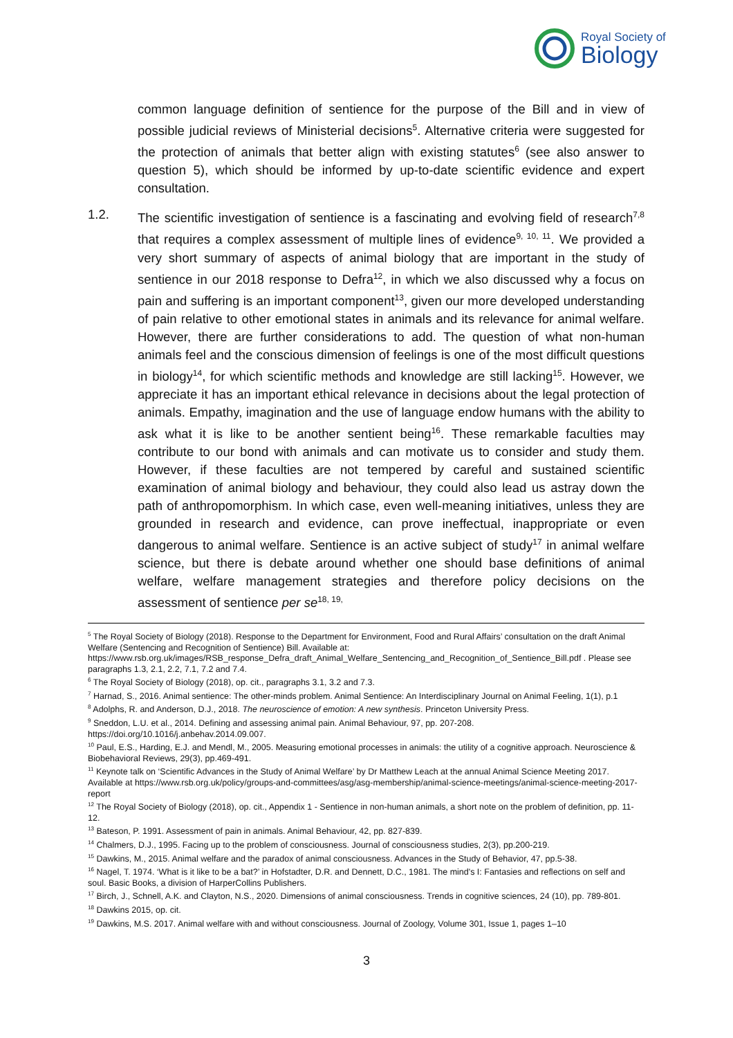Royal Society of
Biology
common language definition of sentience for the purpose of the Bill and in view of possible judicial reviews of Ministerial decisions<sup>5</sup>. Alternative criteria were suggested for the protection of animals that better align with existing statutes<sup>6</sup> (see also answer to question 5), which should be informed by up-to-date scientific evidence and expert consultation.
1.2. The scientific investigation of sentience is a fascinating and evolving field of research<sup>7,8</sup> that requires a complex assessment of multiple lines of evidence<sup>9, 10, 11</sup>. We provided a very short summary of aspects of animal biology that are important in the study of sentience in our 2018 response to Defra<sup>12</sup>, in which we also discussed why a focus on pain and suffering is an important component<sup>13</sup>, given our more developed understanding of pain relative to other emotional states in animals and its relevance for animal welfare. However, there are further considerations to add. The question of what non-human animals feel and the conscious dimension of feelings is one of the most difficult questions in biology<sup>14</sup>, for which scientific methods and knowledge are still lacking<sup>15</sup>. However, we appreciate it has an important ethical relevance in decisions about the legal protection of animals. Empathy, imagination and the use of language endow humans with the ability to ask what it is like to be another sentient being<sup>16</sup>. These remarkable faculties may contribute to our bond with animals and can motivate us to consider and study them. However, if these faculties are not tempered by careful and sustained scientific examination of animal biology and behaviour, they could also lead us astray down the path of anthropomorphism. In which case, even well-meaning initiatives, unless they are grounded in research and evidence, can prove ineffectual, inappropriate or even dangerous to animal welfare. Sentience is an active subject of study<sup>17</sup> in animal welfare science, but there is debate around whether one should base definitions of animal welfare, welfare management strategies and therefore policy decisions on the assessment of sentience per se<sup>18, 19,</sup>
<sup>5</sup> The Royal Society of Biology (2018). Response to the Department for Environment, Food and Rural Affairs’ consultation on the draft Animal Welfare (Sentencing and Recognition of Sentience) Bill. Available at: https://www.rsb.org.uk/images/RSB_response_Defra_draft_Animal_Welfare_Sentencing_and_Recognition_of_Sentience_Bill.pdf . Please see paragraphs 1.3, 2.1, 2.2, 7.1, 7.2 and 7.4.
<sup>6</sup> The Royal Society of Biology (2018), op. cit., paragraphs 3.1, 3.2 and 7.3.
<sup>7</sup> Harnad, S., 2016. Animal sentience: The other-minds problem. Animal Sentience: An Interdisciplinary Journal on Animal Feeling, 1(1), p.1
<sup>8</sup> Adolphs, R. and Anderson, D.J., 2018. The neuroscience of emotion: A new synthesis. Princeton University Press.
<sup>9</sup> Sneddon, L.U. et al., 2014. Defining and assessing animal pain. Animal Behaviour, 97, pp. 207-208. https://doi.org/10.1016/j.anbehav.2014.09.007.
<sup>10</sup> Paul, E.S., Harding, E.J. and Mendl, M., 2005. Measuring emotional processes in animals: the utility of a cognitive approach. Neuroscience & Biobehavioral Reviews, 29(3), pp.469-491.
<sup>11</sup> Keynote talk on ‘Scientific Advances in the Study of Animal Welfare’ by Dr Matthew Leach at the annual Animal Science Meeting 2017. Available at https://www.rsb.org.uk/policy/groups-and-committees/asg/asg-membership/animal-science-meetings/animal-science-meeting-2017-report
<sup>12</sup> The Royal Society of Biology (2018), op. cit., Appendix 1 - Sentience in non-human animals, a short note on the problem of definition, pp. 11-12.
<sup>13</sup> Bateson, P. 1991. Assessment of pain in animals. Animal Behaviour, 42, pp. 827-839.
<sup>14</sup> Chalmers, D.J., 1995. Facing up to the problem of consciousness. Journal of consciousness studies, 2(3), pp.200-219.
<sup>15</sup> Dawkins, M., 2015. Animal welfare and the paradox of animal consciousness. Advances in the Study of Behavior, 47, pp.5-38.
<sup>16</sup> Nagel, T. 1974. ‘What is it like to be a bat?’ in Hofstadter, D.R. and Dennett, D.C., 1981. The mind's I: Fantasies and reflections on self and soul. Basic Books, a division of HarperCollins Publishers.
<sup>17</sup> Birch, J., Schnell, A.K. and Clayton, N.S., 2020. Dimensions of animal consciousness. Trends in cognitive sciences, 24 (10), pp. 789-801.
<sup>18</sup> Dawkins 2015, op. cit.
<sup>19</sup> Dawkins, M.S. 2017. Animal welfare with and without consciousness. Journal of Zoology, Volume 301, Issue 1, pages 1–10
3